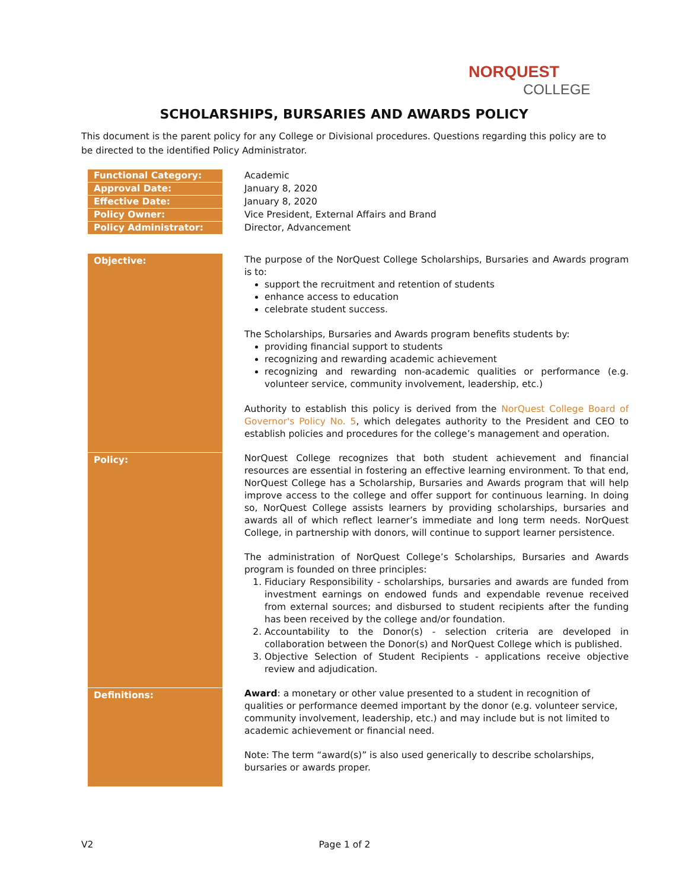NORQUEST
COLLEGE
SCHOLARSHIPS, BURSARIES AND AWARDS POLICY
This document is the parent policy for any College or Divisional procedures. Questions regarding this policy are to be directed to the identified Policy Administrator.
| Functional Category: | Academic |
| Approval Date: | January 8, 2020 |
| Effective Date: | January 8, 2020 |
| Policy Owner: | Vice President, External Affairs and Brand |
| Policy Administrator: | Director, Advancement |
| Objective: | The purpose of the NorQuest College Scholarships, Bursaries and Awards program is to: support the recruitment and retention of students enhance access to education celebrate student success. The Scholarships, Bursaries and Awards program benefits students by: providing financial support to students recognizing and rewarding academic achievement recognizing and rewarding non-academic qualities or performance (e.g. volunteer service, community involvement, leadership, etc.) Authority to establish this policy is derived from the NorQuest College Board of Governor's Policy No. 5 , which delegates authority to the President and CEO to establish policies and procedures for the college’s management and operation. |
| Policy: | NorQuest College recognizes that both student achievement and financial resources are essential in fostering an effective learning environment. To that end, NorQuest College has a Scholarship, Bursaries and Awards program that will help improve access to the college and offer support for continuous learning. In doing so, NorQuest College assists learners by providing scholarships, bursaries and awards all of which reflect learner’s immediate and long term needs. NorQuest College, in partnership with donors, will continue to support learner persistence. The administration of NorQuest College’s Scholarships, Bursaries and Awards program is founded on three principles: 1. Fiduciary Responsibility - scholarships, bursaries and awards are funded from investment earnings on endowed funds and expendable revenue received from external sources; and disbursed to student recipients after the funding has been received by the college and/or foundation. 2. Accountability to the Donor(s) - selection criteria are developed in collaboration between the Donor(s) and NorQuest College which is published. 3. Objective Selection of Student Recipients - applications receive objective review and adjudication. |
| Definitions: | Award : a monetary or other value presented to a student in recognition of qualities or performance deemed important by the donor (e.g. volunteer service, community involvement, leadership, etc.) and may include but is not limited to academic achievement or financial need. Note: The term “award(s)” is also used generically to describe scholarships, bursaries or awards proper. |
V2 Page 1 of 2